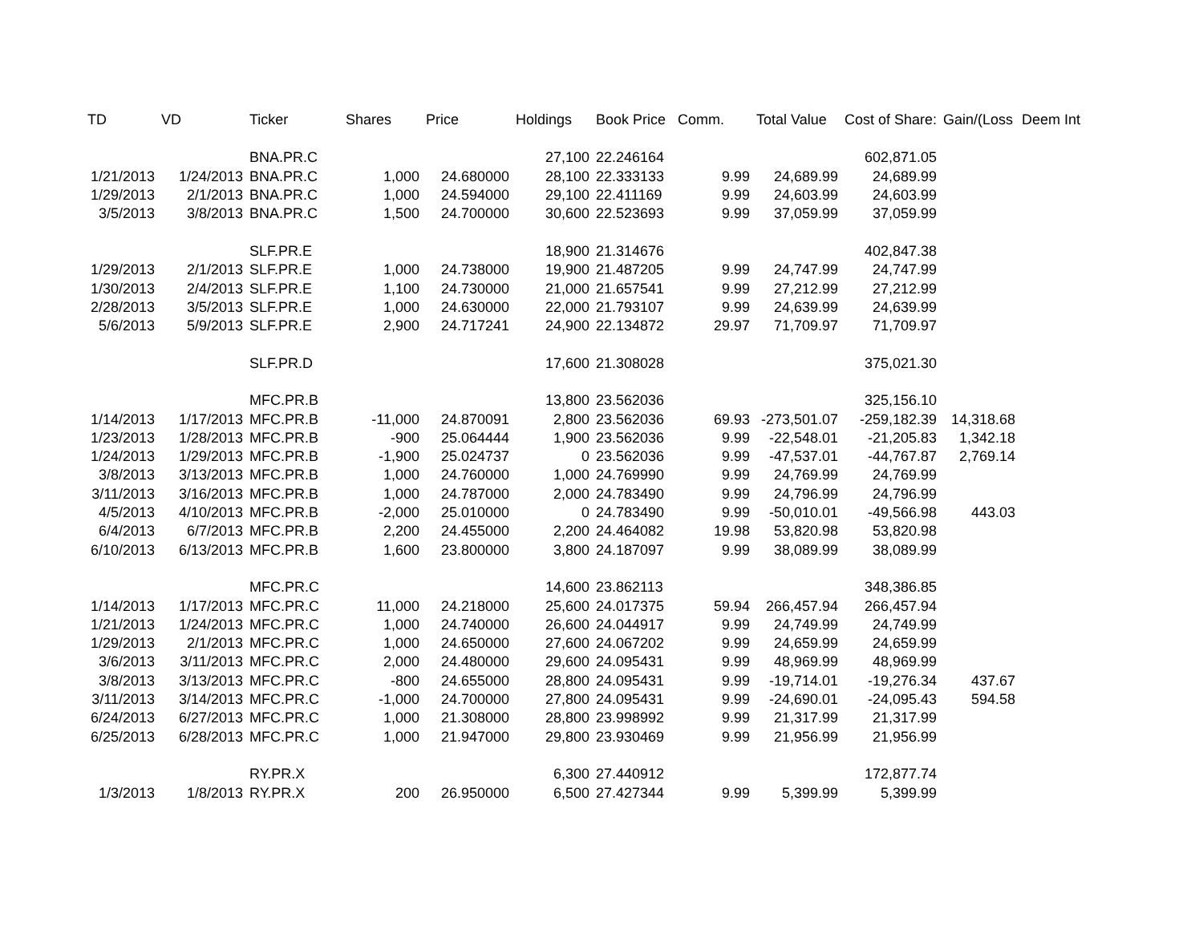| TD | VD | Ticker | Shares | Price | Holdings | Book Price | Comm. | Total Value | Cost of Share: | Gain/(Loss | Deem Int |
| --- | --- | --- | --- | --- | --- | --- | --- | --- | --- | --- | --- |
| | | BNA.PR.C | | | 27,100 | 22.246164 | | | 602,871.05 | | |
| 1/21/2013 | 1/24/2013 | BNA.PR.C | 1,000 | 24.680000 | 28,100 | 22.333133 | 9.99 | 24,689.99 | 24,689.99 | | |
| 1/29/2013 | 2/1/2013 | BNA.PR.C | 1,000 | 24.594000 | 29,100 | 22.411169 | 9.99 | 24,603.99 | 24,603.99 | | |
| 3/5/2013 | 3/8/2013 | BNA.PR.C | 1,500 | 24.700000 | 30,600 | 22.523693 | 9.99 | 37,059.99 | 37,059.99 | | |
| | | SLF.PR.E | | | 18,900 | 21.314676 | | | 402,847.38 | | |
| 1/29/2013 | 2/1/2013 | SLF.PR.E | 1,000 | 24.738000 | 19,900 | 21.487205 | 9.99 | 24,747.99 | 24,747.99 | | |
| 1/30/2013 | 2/4/2013 | SLF.PR.E | 1,100 | 24.730000 | 21,000 | 21.657541 | 9.99 | 27,212.99 | 27,212.99 | | |
| 2/28/2013 | 3/5/2013 | SLF.PR.E | 1,000 | 24.630000 | 22,000 | 21.793107 | 9.99 | 24,639.99 | 24,639.99 | | |
| 5/6/2013 | 5/9/2013 | SLF.PR.E | 2,900 | 24.717241 | 24,900 | 22.134872 | 29.97 | 71,709.97 | 71,709.97 | | |
| | | SLF.PR.D | | | 17,600 | 21.308028 | | | 375,021.30 | | |
| | | MFC.PR.B | | | 13,800 | 23.562036 | | | 325,156.10 | | |
| 1/14/2013 | 1/17/2013 | MFC.PR.B | -11,000 | 24.870091 | 2,800 | 23.562036 | 69.93 | -273,501.07 | -259,182.39 | 14,318.68 | |
| 1/23/2013 | 1/28/2013 | MFC.PR.B | -900 | 25.064444 | 1,900 | 23.562036 | 9.99 | -22,548.01 | -21,205.83 | 1,342.18 | |
| 1/24/2013 | 1/29/2013 | MFC.PR.B | -1,900 | 25.024737 | 0 | 23.562036 | 9.99 | -47,537.01 | -44,767.87 | 2,769.14 | |
| 3/8/2013 | 3/13/2013 | MFC.PR.B | 1,000 | 24.760000 | 1,000 | 24.769990 | 9.99 | 24,769.99 | 24,769.99 | | |
| 3/11/2013 | 3/16/2013 | MFC.PR.B | 1,000 | 24.787000 | 2,000 | 24.783490 | 9.99 | 24,796.99 | 24,796.99 | | |
| 4/5/2013 | 4/10/2013 | MFC.PR.B | -2,000 | 25.010000 | 0 | 24.783490 | 9.99 | -50,010.01 | -49,566.98 | 443.03 | |
| 6/4/2013 | 6/7/2013 | MFC.PR.B | 2,200 | 24.455000 | 2,200 | 24.464082 | 19.98 | 53,820.98 | 53,820.98 | | |
| 6/10/2013 | 6/13/2013 | MFC.PR.B | 1,600 | 23.800000 | 3,800 | 24.187097 | 9.99 | 38,089.99 | 38,089.99 | | |
| | | MFC.PR.C | | | 14,600 | 23.862113 | | | 348,386.85 | | |
| 1/14/2013 | 1/17/2013 | MFC.PR.C | 11,000 | 24.218000 | 25,600 | 24.017375 | 59.94 | 266,457.94 | 266,457.94 | | |
| 1/21/2013 | 1/24/2013 | MFC.PR.C | 1,000 | 24.740000 | 26,600 | 24.044917 | 9.99 | 24,749.99 | 24,749.99 | | |
| 1/29/2013 | 2/1/2013 | MFC.PR.C | 1,000 | 24.650000 | 27,600 | 24.067202 | 9.99 | 24,659.99 | 24,659.99 | | |
| 3/6/2013 | 3/11/2013 | MFC.PR.C | 2,000 | 24.480000 | 29,600 | 24.095431 | 9.99 | 48,969.99 | 48,969.99 | | |
| 3/8/2013 | 3/13/2013 | MFC.PR.C | -800 | 24.655000 | 28,800 | 24.095431 | 9.99 | -19,714.01 | -19,276.34 | 437.67 | |
| 3/11/2013 | 3/14/2013 | MFC.PR.C | -1,000 | 24.700000 | 27,800 | 24.095431 | 9.99 | -24,690.01 | -24,095.43 | 594.58 | |
| 6/24/2013 | 6/27/2013 | MFC.PR.C | 1,000 | 21.308000 | 28,800 | 23.998992 | 9.99 | 21,317.99 | 21,317.99 | | |
| 6/25/2013 | 6/28/2013 | MFC.PR.C | 1,000 | 21.947000 | 29,800 | 23.930469 | 9.99 | 21,956.99 | 21,956.99 | | |
| | | RY.PR.X | | | 6,300 | 27.440912 | | | 172,877.74 | | |
| 1/3/2013 | 1/8/2013 | RY.PR.X | 200 | 26.950000 | 6,500 | 27.427344 | 9.99 | 5,399.99 | 5,399.99 | | |